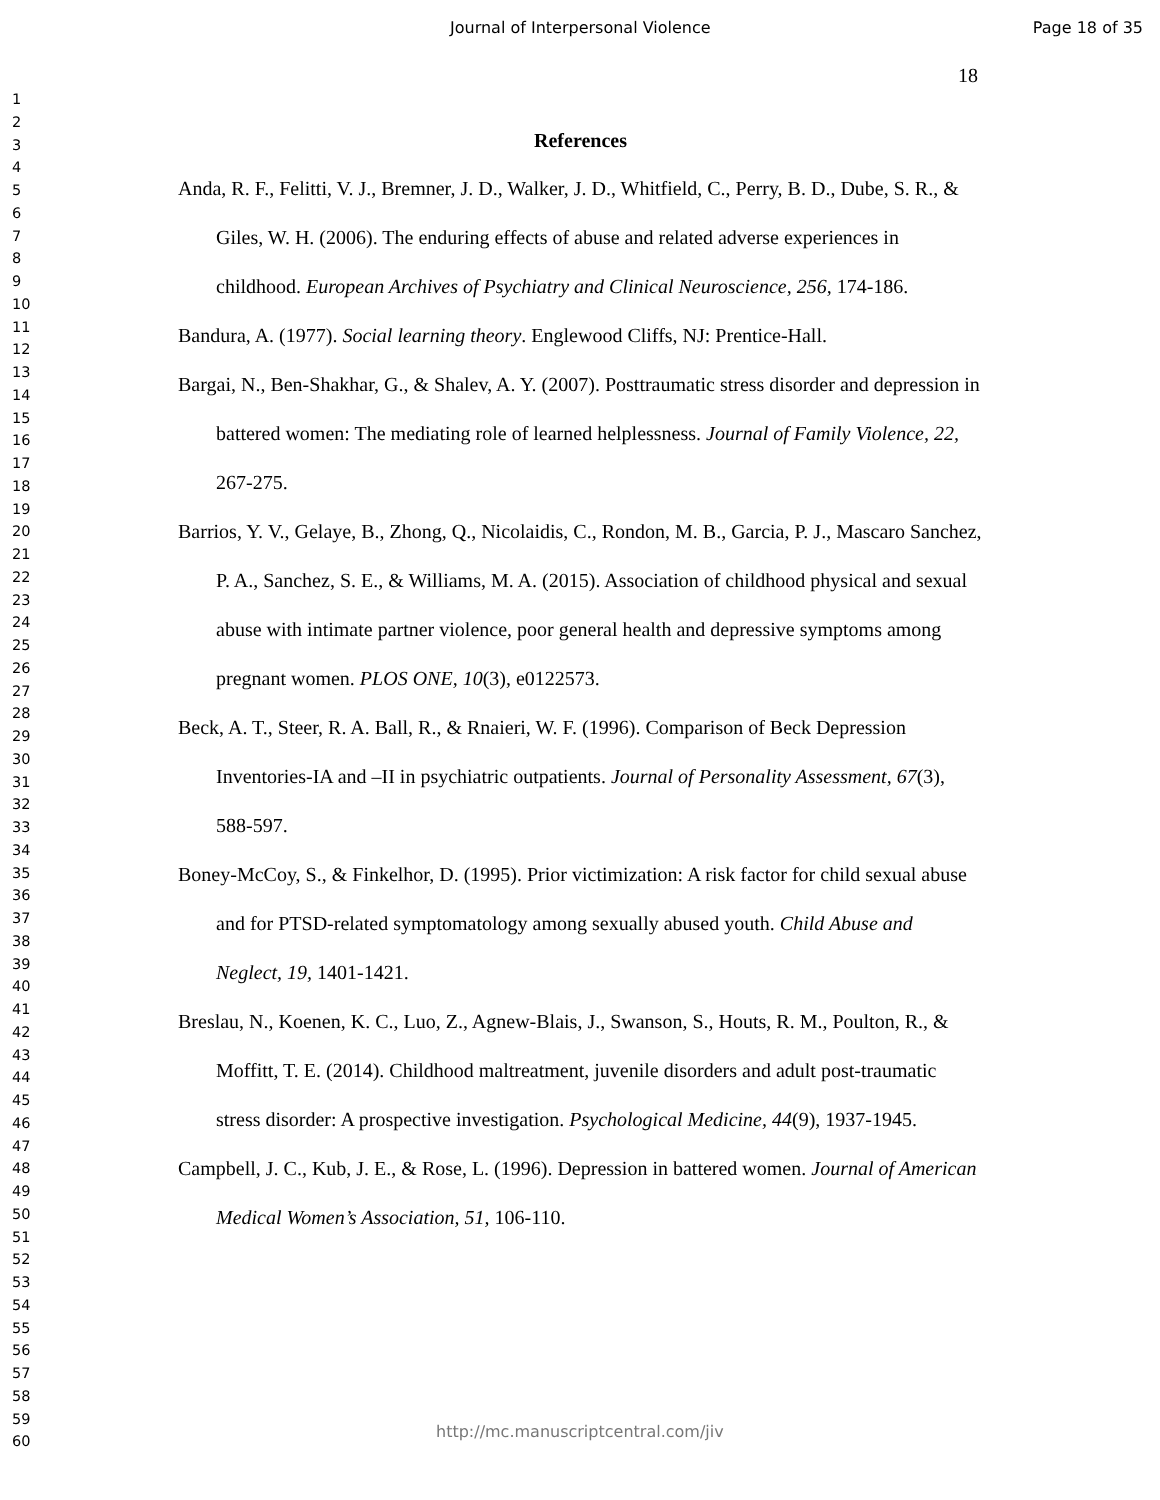Journal of Interpersonal Violence Page 18 of 35
1
2
3
4
5
6
7
8
9
10
11
12
13
14
15
16
17
18
19
20
21
22
23
24
25
26
27
28
29
30
31
32
33
34
35
36
37
38
39
40
41
42
43
44
45
46
47
48
49
50
51
52
53
54
55
56
57
58
59
60
18
References
Anda, R. F., Felitti, V. J., Bremner, J. D., Walker, J. D., Whitfield, C., Perry, B. D., Dube, S. R., & Giles, W. H. (2006). The enduring effects of abuse and related adverse experiences in childhood. European Archives of Psychiatry and Clinical Neuroscience, 256, 174-186.
Bandura, A. (1977). Social learning theory. Englewood Cliffs, NJ: Prentice-Hall.
Bargai, N., Ben-Shakhar, G., & Shalev, A. Y. (2007). Posttraumatic stress disorder and depression in battered women: The mediating role of learned helplessness. Journal of Family Violence, 22, 267-275.
Barrios, Y. V., Gelaye, B., Zhong, Q., Nicolaidis, C., Rondon, M. B., Garcia, P. J., Mascaro Sanchez, P. A., Sanchez, S. E., & Williams, M. A. (2015). Association of childhood physical and sexual abuse with intimate partner violence, poor general health and depressive symptoms among pregnant women. PLOS ONE, 10(3), e0122573.
Beck, A. T., Steer, R. A. Ball, R., & Rnaieri, W. F. (1996). Comparison of Beck Depression Inventories-IA and –II in psychiatric outpatients. Journal of Personality Assessment, 67(3), 588-597.
Boney-McCoy, S., & Finkelhor, D. (1995). Prior victimization: A risk factor for child sexual abuse and for PTSD-related symptomatology among sexually abused youth. Child Abuse and Neglect, 19, 1401-1421.
Breslau, N., Koenen, K. C., Luo, Z., Agnew-Blais, J., Swanson, S., Houts, R. M., Poulton, R., & Moffitt, T. E. (2014). Childhood maltreatment, juvenile disorders and adult post-traumatic stress disorder: A prospective investigation. Psychological Medicine, 44(9), 1937-1945.
Campbell, J. C., Kub, J. E., & Rose, L. (1996). Depression in battered women. Journal of American Medical Women’s Association, 51, 106-110.
http://mc.manuscriptcentral.com/jiv